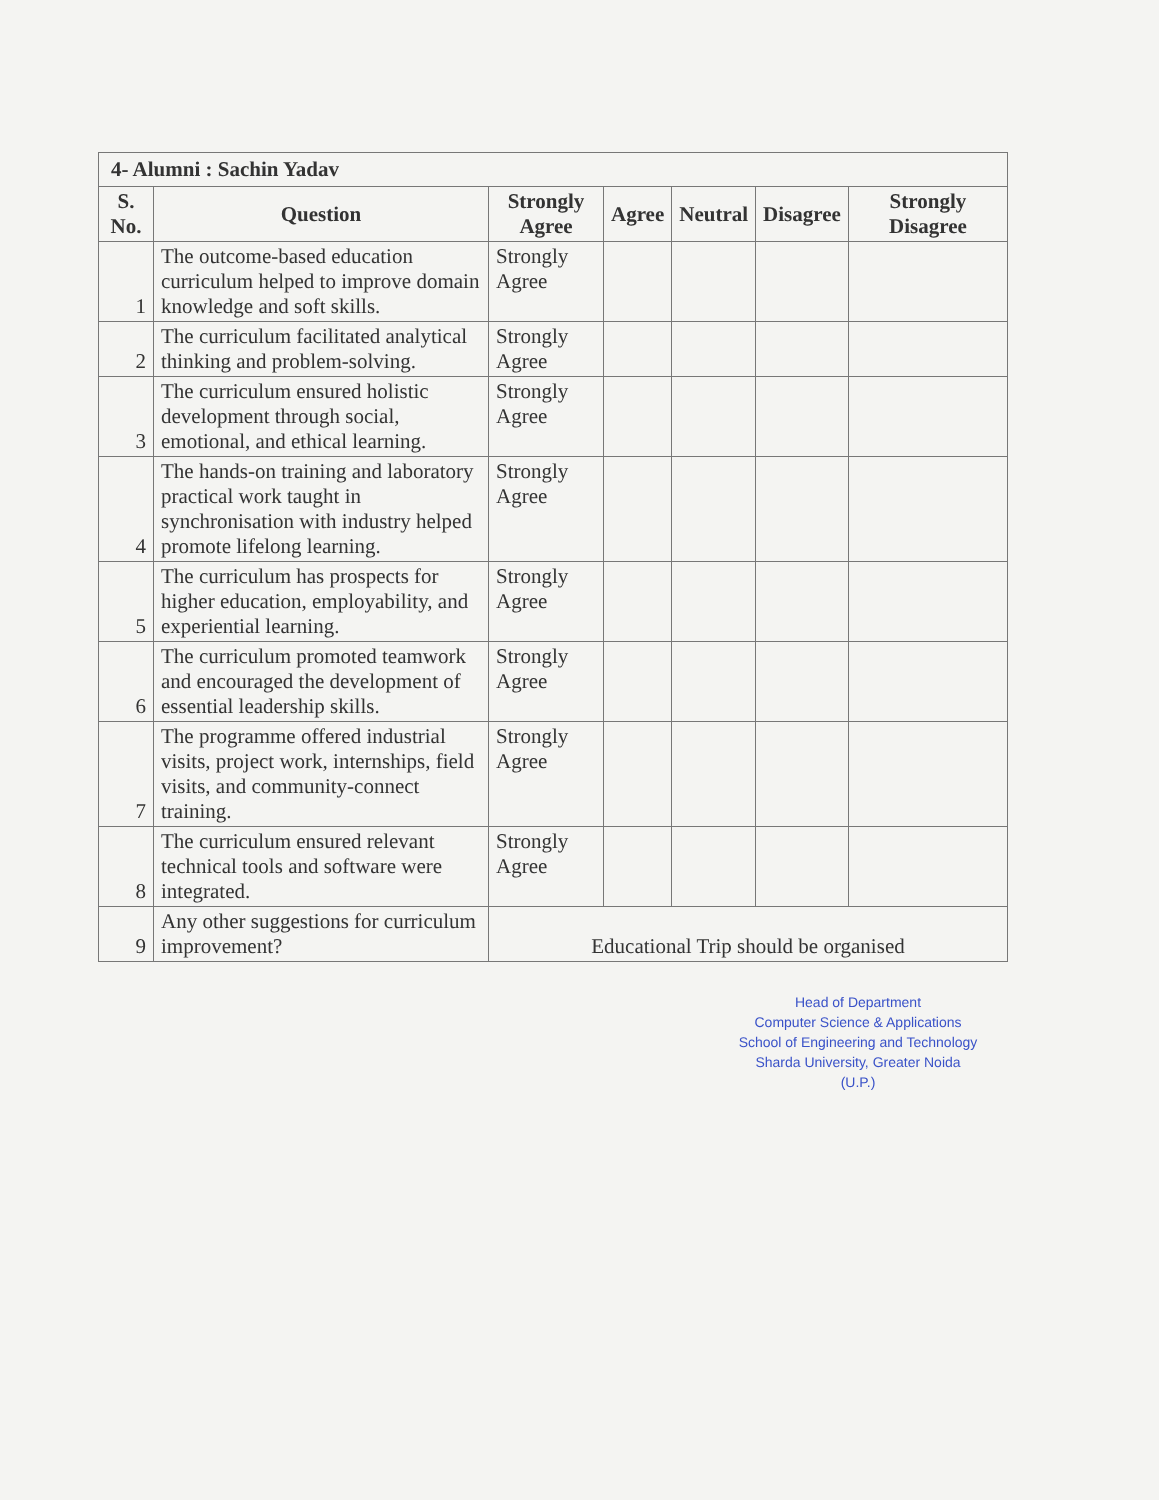| 4- Alumni : Sachin Yadav | | | | | | |
| S. No. | Question | Strongly Agree | Agree | Neutral | Disagree | Strongly Disagree |
| 1 | The outcome-based education curriculum helped to improve domain knowledge and soft skills. | Strongly Agree | | | | |
| 2 | The curriculum facilitated analytical thinking and problem-solving. | Strongly Agree | | | | |
| 3 | The curriculum ensured holistic development through social, emotional, and ethical learning. | Strongly Agree | | | | |
| 4 | The hands-on training and laboratory practical work taught in synchronisation with industry helped promote lifelong learning. | Strongly Agree | | | | |
| 5 | The curriculum has prospects for higher education, employability, and experiential learning. | Strongly Agree | | | | |
| 6 | The curriculum promoted teamwork and encouraged the development of essential leadership skills. | Strongly Agree | | | | |
| 7 | The programme offered industrial visits, project work, internships, field visits, and community-connect training. | Strongly Agree | | | | |
| 8 | The curriculum ensured relevant technical tools and software were integrated. | Strongly Agree | | | | |
| 9 | Any other suggestions for curriculum improvement? | Educational Trip should be organised | | | | |
Head of Department
Computer Science & Applications
School of Engineering and Technology
Sharda University, Greater Noida (U.P.)